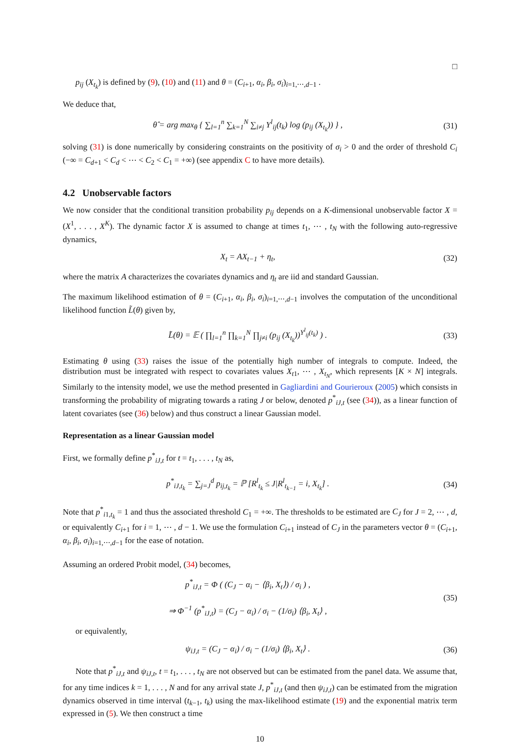□
p<sub>ij</sub> (X<sub>t<sub>k</sub></sub>) is defined by (9), (10) and (11) and θ = (C<sub>i+1</sub>, α<sub>i</sub>, β<sub>i</sub>, σ<sub>i</sub>)<sub>i=1,⋯,d−1</sub> .
We deduce that,
θ̂ = arg max<sub>θ</sub> { ∑<sub>l=1</sub><sup>n</sup> ∑<sub>k=1</sub><sup>N</sup> ∑<sub>i≠j</sub> Y<sup>l</sup><sub>ij</sub>(t<sub>k</sub>) log (p<sub>ij</sub> (X<sub>t<sub>k</sub></sub>)) } ,
(31)
solving (31) is done numerically by considering constraints on the positivity of σ<sub>i</sub> > 0 and the order of threshold C<sub>i</sub> (−∞ = C<sub>d+1</sub> < C<sub>d</sub> < ⋯ < C<sub>2</sub> < C<sub>1</sub> = +∞) (see appendix C to have more details).
4.2 Unobservable factors
We now consider that the conditional transition probability p<sub>ij</sub> depends on a K-dimensional unobservable factor X = (X<sup>1</sup>, . . . , X<sup>K</sup>). The dynamic factor X is assumed to change at times t<sub>1</sub>, ⋯ , t<sub>N</sub> with the following auto-regressive dynamics,
X<sub>t</sub> = AX<sub>t−1</sub> + η<sub>t</sub>, (32)
where the matrix A characterizes the covariates dynamics and η<sub>t</sub> are iid and standard Gaussian.
The maximum likelihood estimation of θ = (C<sub>i+1</sub>, α<sub>i</sub>, β<sub>i</sub>, σ<sub>i</sub>)<sub>i=1,⋯,d−1</sub> involves the computation of the unconditional likelihood function L̃(θ) given by,
L̃(θ) = 𝔼 ( ∏<sub>l=1</sub><sup>n</sup> ∏<sub>k=1</sub><sup>N</sup> ∏<sub>j≠i</sub> (p<sub>ij</sub> (X<sub>t<sub>k</sub></sub>))<sup>Y<sup>l</sup><sub>ij</sub>(t<sub>k</sub>)</sup> ) .
(33)
Estimating θ using (33) raises the issue of the potentially high number of integrals to compute. Indeed, the distribution must be integrated with respect to covariates values X<sub>t</sub><sub>1</sub>, ⋯ , X<sub>t<sub>N</sub></sub>, which represents [K × N] integrals. Similarly to the intensity model, we use the method presented in Gagliardini and Gourieroux (2005) which consists in transforming the probability of migrating towards a rating J or below, denoted p<sup>*</sup><sub>iJ,t</sub> (see (34)), as a linear function of latent covariates (see (36) below) and thus construct a linear Gaussian model.
Representation as a linear Gaussian model
First, we formally define p<sup>*</sup><sub>iJ,t</sub> for t = t<sub>1</sub>, . . . , t<sub>N</sub> as,
p<sup>*</sup><sub>iJ,t<sub>k</sub></sub> = ∑<sub>j=J</sub><sup>d</sup> p<sub>ij,t<sub>k</sub></sub> = ℙ [R<sup>l</sup><sub>t<sub>k</sub></sub> ≤ J|R<sup>l</sup><sub>t<sub>k−1</sub></sub> = i, X<sub>t<sub>k</sub></sub>] .
(34)
Note that p<sup>*</sup><sub>i1,t<sub>k</sub></sub> = 1 and thus the associated threshold C<sub>1</sub> = +∞. The thresholds to be estimated are C<sub>J</sub> for J = 2, ⋯ , d, or equivalently C<sub>i+1</sub> for i = 1, ⋯ , d − 1. We use the formulation C<sub>i+1</sub> instead of C<sub>J</sub> in the parameters vector θ = (C<sub>i+1</sub>, α<sub>i</sub>, β<sub>i</sub>, σ<sub>i</sub>)<sub>i=1,⋯,d−1</sub> for the ease of notation.
Assuming an ordered Probit model, (34) becomes,
p<sup>*</sup><sub>iJ,t</sub> = Φ ( (C<sub>J</sub> − α<sub>i</sub> − ⟨β<sub>i</sub>, X<sub>t</sub>⟩) / σ<sub>i</sub> ) ,
⇒ Φ<sup>−1</sup> (p<sup>*</sup><sub>iJ,t</sub>) = (C<sub>J</sub> − α<sub>i</sub>) / σ<sub>i</sub> − (1/σ<sub>i</sub>) ⟨β<sub>i</sub>, X<sub>t</sub>⟩ ,
(35)
or equivalently,
ψ<sub>iJ,t</sub> = (C<sub>J</sub> − α<sub>i</sub>) / σ<sub>i</sub> − (1/σ<sub>i</sub>) ⟨β<sub>i</sub>, X<sub>t</sub>⟩ .
(36)
Note that p<sup>*</sup><sub>iJ,t</sub> and ψ<sub>iJ,t</sub>, t = t<sub>1</sub>, . . . , t<sub>N</sub> are not observed but can be estimated from the panel data. We assume that, for any time indices k = 1, . . . , N and for any arrival state J, p<sup>*</sup><sub>iJ,t</sub> (and then ψ<sub>iJ,t</sub>) can be estimated from the migration dynamics observed in time interval (t<sub>k−1</sub>, t<sub>k</sub>) using the max-likelihood estimate (19) and the exponential matrix term expressed in (5). We then construct a time
10